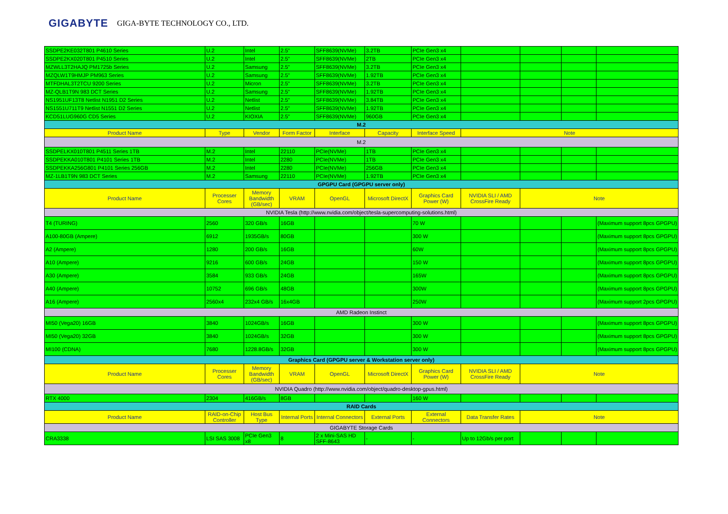GIGABYTE GIGA-BYTE TECHNOLOGY CO., LTD.
| SSDPE2KE032T801 P4610 Series | U.2 | Intel | 2.5" | SFF8639(NVMe) | 3.2TB | PCIe Gen3 x4 | | | | |
| SSDPE2KX020T801 P4510 Series | U.2 | Intel | 2.5" | SFF8639(NVMe) | 2TB | PCIe Gen3 x4 | | | | |
| MZWLL3T2HAJQ PM1725b Series | U.2 | Samsung | 2.5" | SFF8639(NVMe) | 3.2TB | PCIe Gen3 x4 | | | | |
| MZQLW1T9HMJP PM963 Series | U.2 | Samsung | 2.5" | SFF8639(NVMe) | 1.92TB | PCIe Gen3 x4 | | | | |
| MTFDHAL3T2TCU 9200 Series | U.2 | Micron | 2.5" | SFF8639(NVMe) | 3.2TB | PCIe Gen3 x4 | | | | |
| MZ-QLB1T9N 983 DCT Series | U.2 | Samsung | 2.5" | SFF8639(NVMe) | 1.92TB | PCIe Gen3 x4 | | | | |
| NS1951UF13T8 Netlist N1951 D2 Series | U.2 | Netlist | 2.5" | SFF8639(NVMe) | 3.84TB | PCIe Gen3 x4 | | | | |
| NS1551U711T9 Netlist N1551 D2 Series | U.2 | Netlist | 2.5" | SFF8639(NVMe) | 1.92TB | PCIe Gen3 x4 | | | | |
| KCD51LUG960G CD5 Series | U.2 | KIOXIA | 2.5" | SFF8639(NVMe) | 960GB | PCIe Gen3 x4 | | | | |
| M.2 | | | | | | | | | | |
| Product Name | Type | Vendor | Form Factor | Interface | Capacity | Interface Speed | Note | | | |
| M.2 | | | | | | | | | | |
| SSDPELKX010T801 P4511 Series 1TB | M.2 | Intel | 22110 | PCIe(NVMe) | 1TB | PCIe Gen3 x4 | | | | |
| SSDPEKKA010T801 P4101 Series 1TB | M.2 | Intel | 2280 | PCIe(NVMe) | 1TB | PCIe Gen3 x4 | | | | |
| SSDPEKKA256G801 P4101 Series 256GB | M.2 | Intel | 2280 | PCIe(NVMe) | 256GB | PCIe Gen3 x4 | | | | |
| MZ-1LB1T9N 983 DCT Series | M.2 | Samsung | 22110 | PCIe(NVMe) | 1.92TB | PCIe Gen3 x4 | | | | |
| GPGPU Card (GPGPU server only) | | | | | | | | | | |
| Product Name | Processer Cores | Memory Bandwidth (GB/sec) | VRAM | OpenGL | Microsoft DirectX | Graphics Card Power (W) | NVIDIA SLI / AMD CrossFire Ready | Note | | |
| NVIDIA Tesla (http://www.nvidia.com/object/tesla-supercomputing-solutions.html) | | | | | | | | | | |
| T4 (TURING) | 2560 | 320 GB/s | 16GB | | | 70 W | | | | (Maximum support 8pcs GPGPU) |
| A100-80GB (Ampere) | 6912 | 1935GB/s | 80GB | | | 300 W | | | | (Maximum support 8pcs GPGPU) |
| A2 (Ampere) | 1280 | 200 GB/s | 16GB | | | 60W | | | | (Maximum support 8pcs GPGPU) |
| A10 (Ampere) | 9216 | 600 GB/s | 24GB | | | 150 W | | | | (Maximum support 8pcs GPGPU) |
| A30 (Ampere) | 3584 | 933 GB/s | 24GB | | | 165W | | | | (Maximum support 8pcs GPGPU) |
| A40 (Ampere) | 10752 | 696 GB/s | 48GB | | | 300W | | | | (Maximum support 8pcs GPGPU) |
| A16 (Ampere) | 2560x4 | 232x4 GB/s | 16x4GB | | | 250W | | | | (Maximum support 2pcs GPGPU) |
| AMD Radeon Instinct | | | | | | | | | | |
| MI50 (Vega20) 16GB | 3840 | 1024GB/s | 16GB | | | 300 W | | | | (Maximum support 8pcs GPGPU) |
| MI50 (Vega20) 32GB | 3840 | 1024GB/s | 32GB | | | 300 W | | | | (Maximum support 8pcs GPGPU) |
| MI100 (CDNA) | 7680 | 1228.8GB/s | 32GB | | | 300 W | | | | (Maximum support 8pcs GPGPU) |
| Graphics Card (GPGPU server & Workstation server only) | | | | | | | | | | |
| Product Name | Processer Cores | Memory Bandwidth (GB/sec) | VRAM | OpenGL | Microsoft DirectX | Graphics Card Power (W) | NVIDIA SLI / AMD CrossFire Ready | Note | | |
| NVIDIA Quadro (http://www.nvidia.com/object/quadro-desktop-gpus.html) | | | | | | | | | | |
| RTX 4000 | 2304 | 416GB/s | 8GB | | | 160 W | | | | |
| RAID Cards | | | | | | | | | | |
| Product Name | RAID-on-Chip Controller | Host Bus Type | Internal Ports | Internal Connectors | External Ports | External Connectors | Data Transfer Rates | Note | | |
| GIGABYTE Storage Cards | | | | | | | | | | |
| CRA3338 | LSI SAS 3008 | PCIe Gen3 x8 | 8 | 2 x Mini-SAS HD SFF-8643 | - | - | Up to 12Gb/s per port | | | |